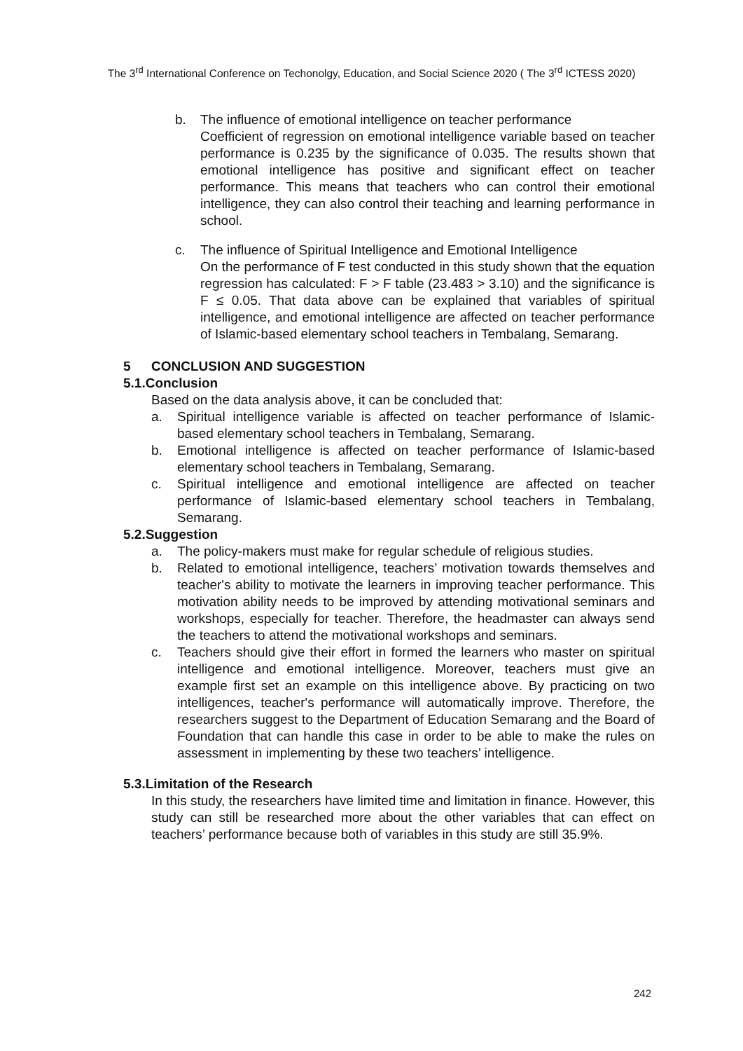The 3<sup>rd</sup> International Conference on Techonolgy, Education, and Social Science 2020 ( The 3<sup>rd</sup> ICTESS 2020)
b. The influence of emotional intelligence on teacher performance
Coefficient of regression on emotional intelligence variable based on teacher performance is 0.235 by the significance of 0.035. The results shown that emotional intelligence has positive and significant effect on teacher performance. This means that teachers who can control their emotional intelligence, they can also control their teaching and learning performance in school.
c. The influence of Spiritual Intelligence and Emotional Intelligence
On the performance of F test conducted in this study shown that the equation regression has calculated: F > F table (23.483 > 3.10) and the significance is F ≤ 0.05. That data above can be explained that variables of spiritual intelligence, and emotional intelligence are affected on teacher performance of Islamic-based elementary school teachers in Tembalang, Semarang.
5 CONCLUSION AND SUGGESTION
5.1.Conclusion
Based on the data analysis above, it can be concluded that:
a. Spiritual intelligence variable is affected on teacher performance of Islamic-based elementary school teachers in Tembalang, Semarang.
b. Emotional intelligence is affected on teacher performance of Islamic-based elementary school teachers in Tembalang, Semarang.
c. Spiritual intelligence and emotional intelligence are affected on teacher performance of Islamic-based elementary school teachers in Tembalang, Semarang.
5.2.Suggestion
a. The policy-makers must make for regular schedule of religious studies.
b. Related to emotional intelligence, teachers’ motivation towards themselves and teacher's ability to motivate the learners in improving teacher performance. This motivation ability needs to be improved by attending motivational seminars and workshops, especially for teacher. Therefore, the headmaster can always send the teachers to attend the motivational workshops and seminars.
c. Teachers should give their effort in formed the learners who master on spiritual intelligence and emotional intelligence. Moreover, teachers must give an example first set an example on this intelligence above. By practicing on two intelligences, teacher's performance will automatically improve. Therefore, the researchers suggest to the Department of Education Semarang and the Board of Foundation that can handle this case in order to be able to make the rules on assessment in implementing by these two teachers’ intelligence.
5.3.Limitation of the Research
In this study, the researchers have limited time and limitation in finance. However, this study can still be researched more about the other variables that can effect on teachers’ performance because both of variables in this study are still 35.9%.
242